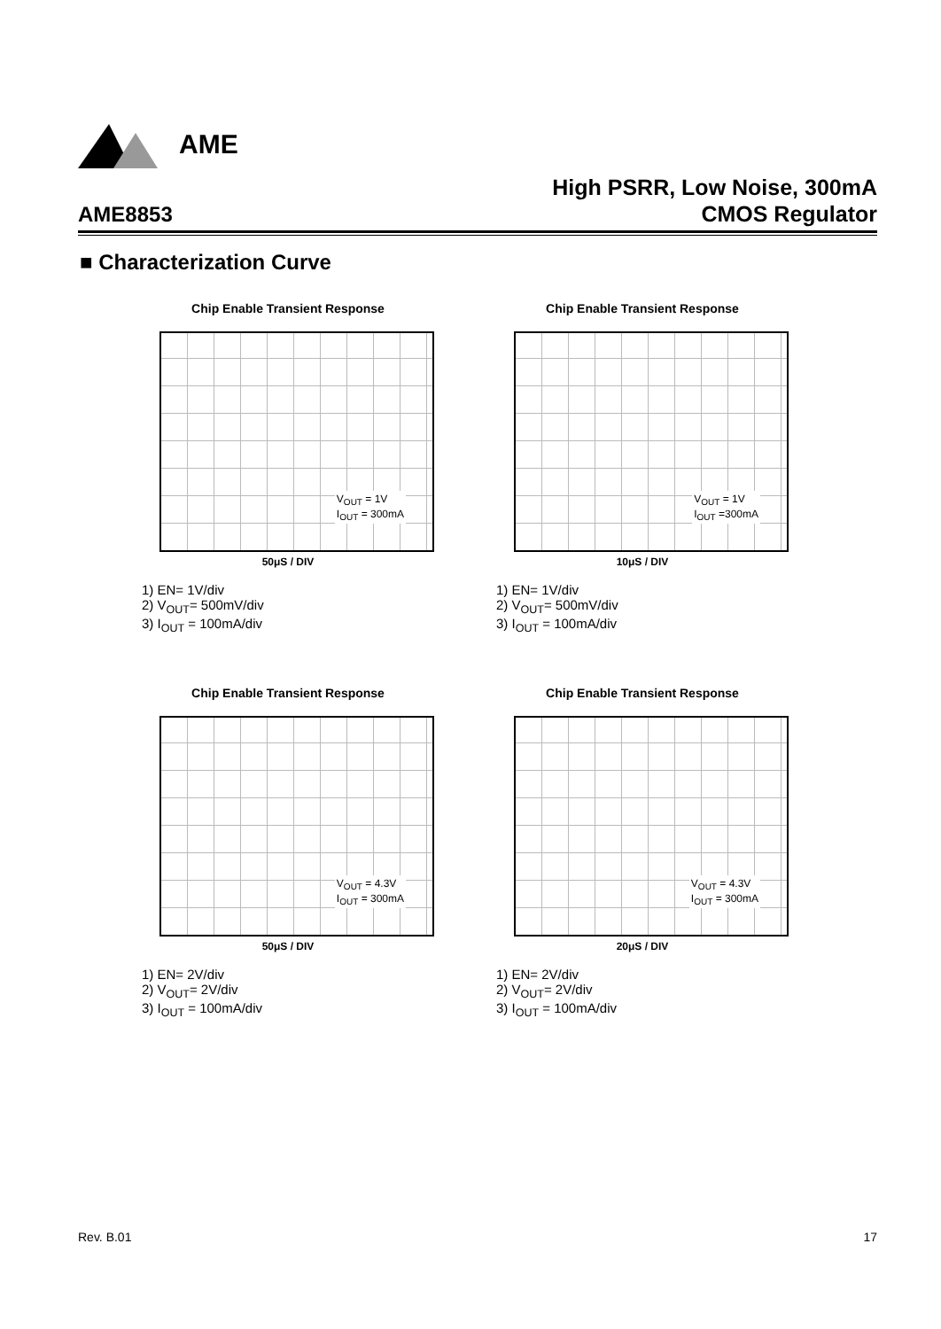AME
AME8853
High PSRR, Low Noise, 300mA
CMOS Regulator
■ Characterization Curve
Chip Enable Transient Response
V<sub>OUT</sub> = 1V
I<sub>OUT</sub> = 300mA
50μS / DIV
1) EN= 1V/div
2) V<sub>OUT</sub>= 500mV/div
3) I<sub>OUT</sub> = 100mA/div
Chip Enable Transient Response
V<sub>OUT</sub> = 1V
I<sub>OUT</sub> =300mA
10μS / DIV
1) EN= 1V/div
2) V<sub>OUT</sub>= 500mV/div
3) I<sub>OUT</sub> = 100mA/div
Chip Enable Transient Response
V<sub>OUT</sub> = 4.3V
I<sub>OUT</sub> = 300mA
50μS / DIV
1) EN= 2V/div
2) V<sub>OUT</sub>= 2V/div
3) I<sub>OUT</sub> = 100mA/div
Chip Enable Transient Response
V<sub>OUT</sub> = 4.3V
I<sub>OUT</sub> = 300mA
20μS / DIV
1) EN= 2V/div
2) V<sub>OUT</sub>= 2V/div
3) I<sub>OUT</sub> = 100mA/div
Rev. B.01 17